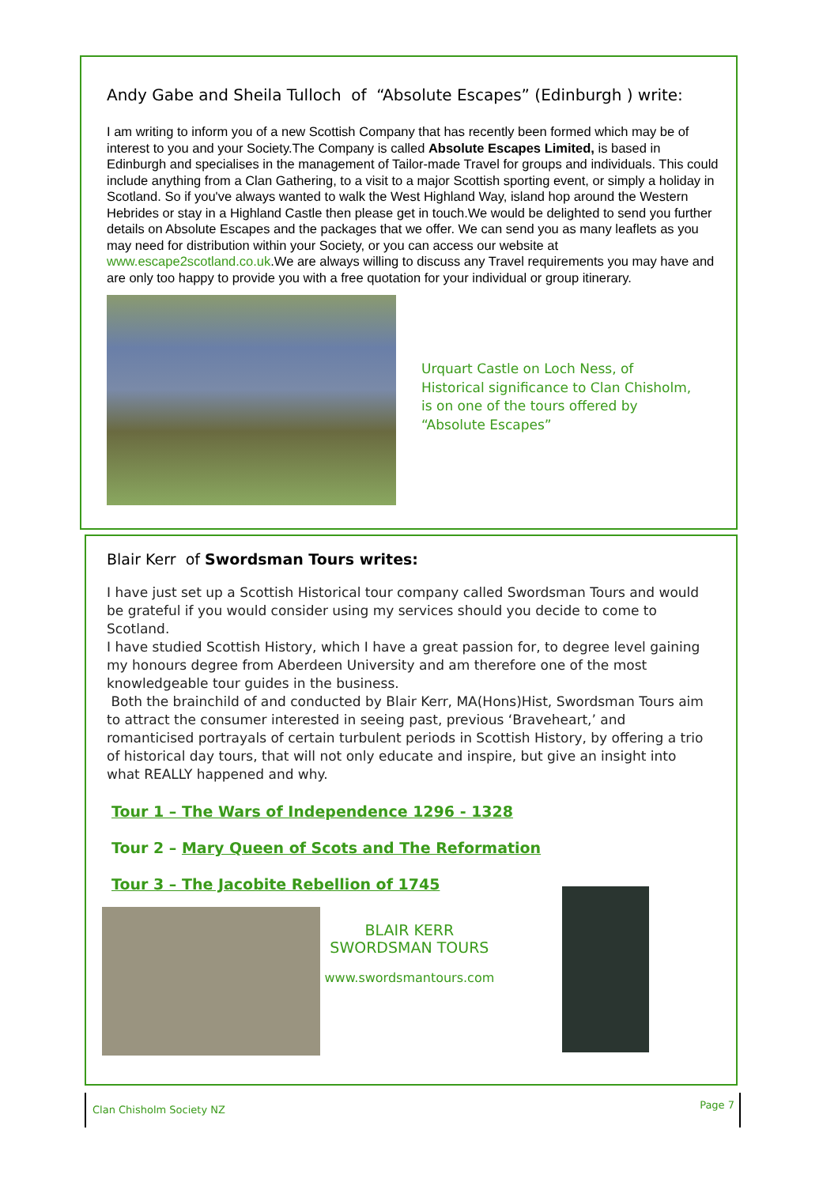Andy Gabe and Sheila Tulloch of “Absolute Escapes” (Edinburgh ) write:
I am writing to inform you of a new Scottish Company that has recently been formed which may be of interest to you and your Society.The Company is called Absolute Escapes Limited, is based in Edinburgh and specialises in the management of Tailor-made Travel for groups and individuals. This could include anything from a Clan Gathering, to a visit to a major Scottish sporting event, or simply a holiday in Scotland. So if you've always wanted to walk the West Highland Way, island hop around the Western Hebrides or stay in a Highland Castle then please get in touch.We would be delighted to send you further details on Absolute Escapes and the packages that we offer. We can send you as many leaflets as you may need for distribution within your Society, or you can access our website at www.escape2scotland.co.uk.We are always willing to discuss any Travel requirements you may have and are only too happy to provide you with a free quotation for your individual or group itinerary.
Urquart Castle on Loch Ness, of
Historical significance to Clan Chisholm,
is on one of the tours offered by
“Absolute Escapes”
Blair Kerr of Swordsman Tours writes:
I have just set up a Scottish Historical tour company called Swordsman Tours and would be grateful if you would consider using my services should you decide to come to Scotland.
I have studied Scottish History, which I have a great passion for, to degree level gaining my honours degree from Aberdeen University and am therefore one of the most knowledgeable tour guides in the business.
Both the brainchild of and conducted by Blair Kerr, MA(Hons)Hist, Swordsman Tours aim to attract the consumer interested in seeing past, previous ‘Braveheart,’ and romanticised portrayals of certain turbulent periods in Scottish History, by offering a trio of historical day tours, that will not only educate and inspire, but give an insight into what REALLY happened and why.
Tour 1 – The Wars of Independence 1296 - 1328
Tour 2 – Mary Queen of Scots and The Reformation
Tour 3 – The Jacobite Rebellion of 1745
BLAIR KERR
SWORDSMAN TOURS
www.swordsmantours.com
Clan Chisholm Society NZ Page 7